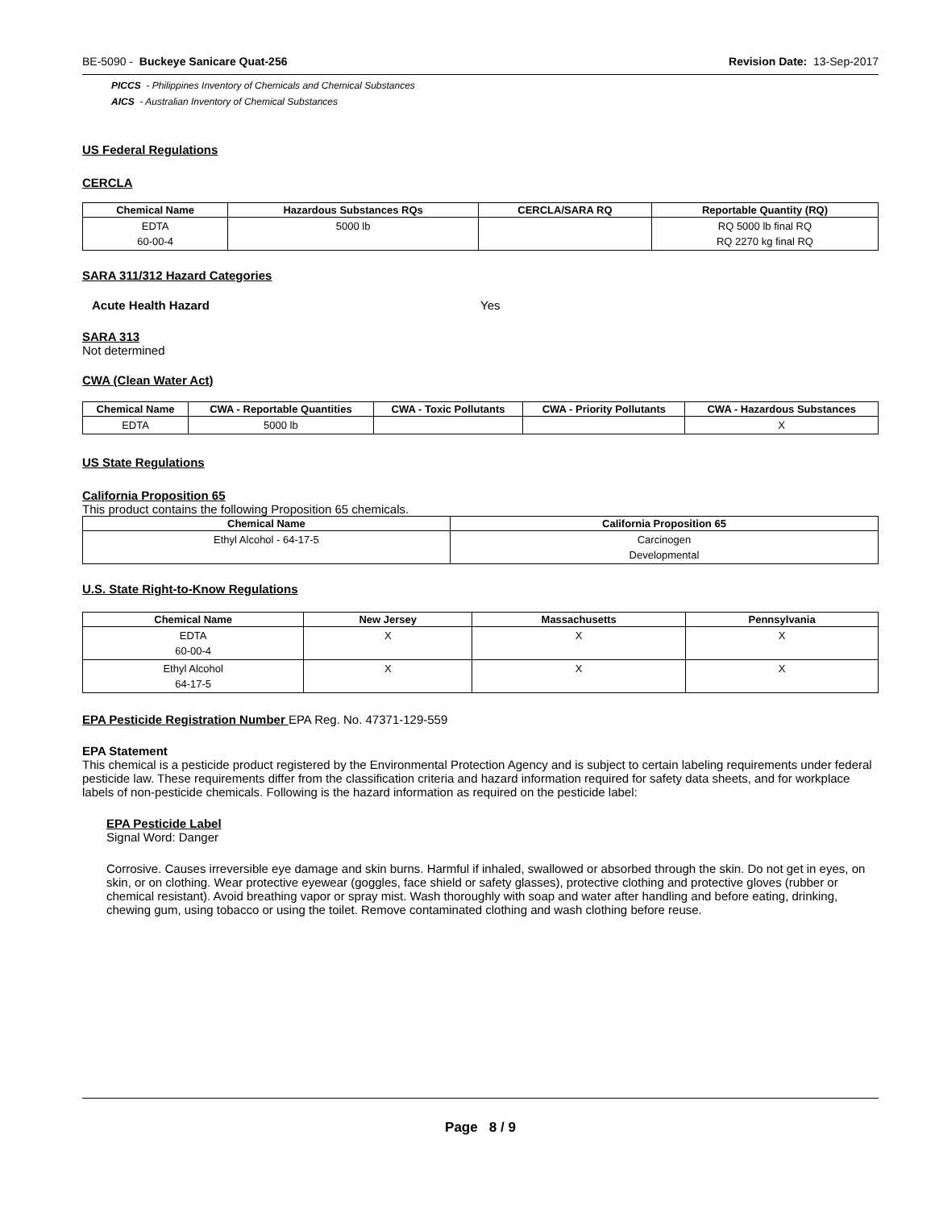BE-5090 - Buckeye Sanicare Quat-256
Revision Date: 13-Sep-2017
PICCS - Philippines Inventory of Chemicals and Chemical Substances
AICS - Australian Inventory of Chemical Substances
US Federal Regulations
CERCLA
| Chemical Name | Hazardous Substances RQs | CERCLA/SARA RQ | Reportable Quantity (RQ) |
| --- | --- | --- | --- |
| EDTA 60-00-4 | 5000 lb | | RQ 5000 lb final RQ RQ 2270 kg final RQ |
SARA 311/312 Hazard Categories
Acute Health Hazard Yes
SARA 313
Not determined
CWA (Clean Water Act)
| Chemical Name | CWA - Reportable Quantities | CWA - Toxic Pollutants | CWA - Priority Pollutants | CWA - Hazardous Substances |
| --- | --- | --- | --- | --- |
| EDTA | 5000 lb | | | X |
US State Regulations
California Proposition 65
This product contains the following Proposition 65 chemicals.
| Chemical Name | California Proposition 65 |
| --- | --- |
| Ethyl Alcohol - 64-17-5 | Carcinogen Developmental |
U.S. State Right-to-Know Regulations
| Chemical Name | New Jersey | Massachusetts | Pennsylvania |
| --- | --- | --- | --- |
| EDTA 60-00-4 | X | X | X |
| Ethyl Alcohol 64-17-5 | X | X | X |
EPA Pesticide Registration Number EPA Reg. No. 47371-129-559
EPA Statement
This chemical is a pesticide product registered by the Environmental Protection Agency and is subject to certain labeling requirements under federal pesticide law. These requirements differ from the classification criteria and hazard information required for safety data sheets, and for workplace labels of non-pesticide chemicals. Following is the hazard information as required on the pesticide label:
EPA Pesticide Label
Signal Word: Danger
Corrosive. Causes irreversible eye damage and skin burns. Harmful if inhaled, swallowed or absorbed through the skin. Do not get in eyes, on skin, or on clothing. Wear protective eyewear (goggles, face shield or safety glasses), protective clothing and protective gloves (rubber or chemical resistant). Avoid breathing vapor or spray mist. Wash thoroughly with soap and water after handling and before eating, drinking, chewing gum, using tobacco or using the toilet. Remove contaminated clothing and wash clothing before reuse.
Page 8 / 9